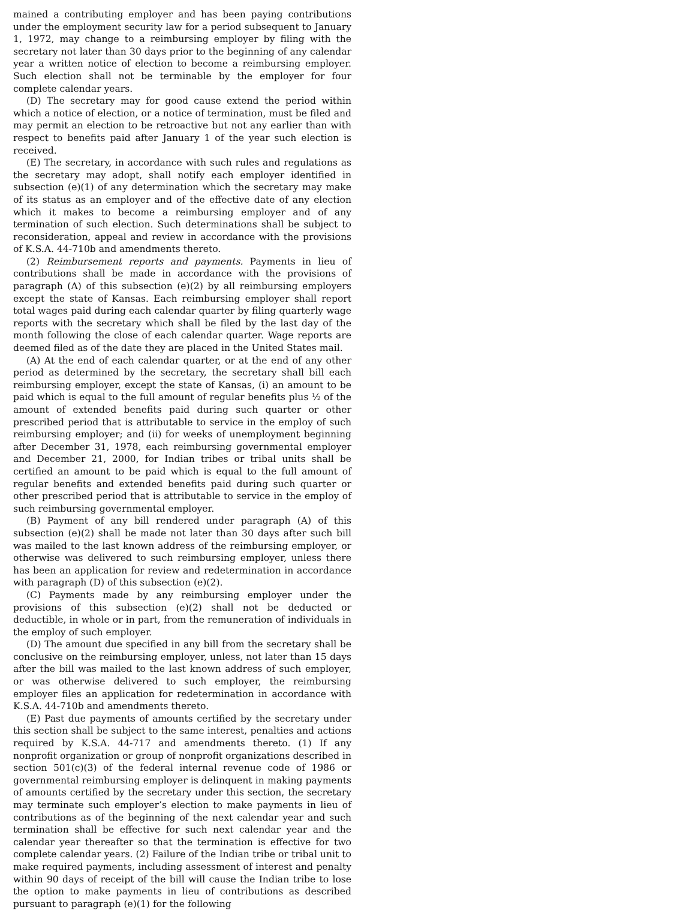mained a contributing employer and has been paying contributions under the employment security law for a period subsequent to January 1, 1972, may change to a reimbursing employer by filing with the secretary not later than 30 days prior to the beginning of any calendar year a written notice of election to become a reimbursing employer. Such election shall not be terminable by the employer for four complete calendar years.
(D) The secretary may for good cause extend the period within which a notice of election, or a notice of termination, must be filed and may permit an election to be retroactive but not any earlier than with respect to benefits paid after January 1 of the year such election is received.
(E) The secretary, in accordance with such rules and regulations as the secretary may adopt, shall notify each employer identified in subsection (e)(1) of any determination which the secretary may make of its status as an employer and of the effective date of any election which it makes to become a reimbursing employer and of any termination of such election. Such determinations shall be subject to reconsideration, appeal and review in accordance with the provisions of K.S.A. 44-710b and amendments thereto.
(2) Reimbursement reports and payments. Payments in lieu of contributions shall be made in accordance with the provisions of paragraph (A) of this subsection (e)(2) by all reimbursing employers except the state of Kansas. Each reimbursing employer shall report total wages paid during each calendar quarter by filing quarterly wage reports with the secretary which shall be filed by the last day of the month following the close of each calendar quarter. Wage reports are deemed filed as of the date they are placed in the United States mail.
(A) At the end of each calendar quarter, or at the end of any other period as determined by the secretary, the secretary shall bill each reimbursing employer, except the state of Kansas, (i) an amount to be paid which is equal to the full amount of regular benefits plus ½ of the amount of extended benefits paid during such quarter or other prescribed period that is attributable to service in the employ of such reimbursing employer; and (ii) for weeks of unemployment beginning after December 31, 1978, each reimbursing governmental employer and December 21, 2000, for Indian tribes or tribal units shall be certified an amount to be paid which is equal to the full amount of regular benefits and extended benefits paid during such quarter or other prescribed period that is attributable to service in the employ of such reimbursing governmental employer.
(B) Payment of any bill rendered under paragraph (A) of this subsection (e)(2) shall be made not later than 30 days after such bill was mailed to the last known address of the reimbursing employer, or otherwise was delivered to such reimbursing employer, unless there has been an application for review and redetermination in accordance with paragraph (D) of this subsection (e)(2).
(C) Payments made by any reimbursing employer under the provisions of this subsection (e)(2) shall not be deducted or deductible, in whole or in part, from the remuneration of individuals in the employ of such employer.
(D) The amount due specified in any bill from the secretary shall be conclusive on the reimbursing employer, unless, not later than 15 days after the bill was mailed to the last known address of such employer, or was otherwise delivered to such employer, the reimbursing employer files an application for redetermination in accordance with K.S.A. 44-710b and amendments thereto.
(E) Past due payments of amounts certified by the secretary under this section shall be subject to the same interest, penalties and actions required by K.S.A. 44-717 and amendments thereto. (1) If any nonprofit organization or group of nonprofit organizations described in section 501(c)(3) of the federal internal revenue code of 1986 or governmental reimbursing employer is delinquent in making payments of amounts certified by the secretary under this section, the secretary may terminate such employer’s election to make payments in lieu of contributions as of the beginning of the next calendar year and such termination shall be effective for such next calendar year and the calendar year thereafter so that the termination is effective for two complete calendar years. (2) Failure of the Indian tribe or tribal unit to make required payments, including assessment of interest and penalty within 90 days of receipt of the bill will cause the Indian tribe to lose the option to make payments in lieu of contributions as described pursuant to paragraph (e)(1) for the following